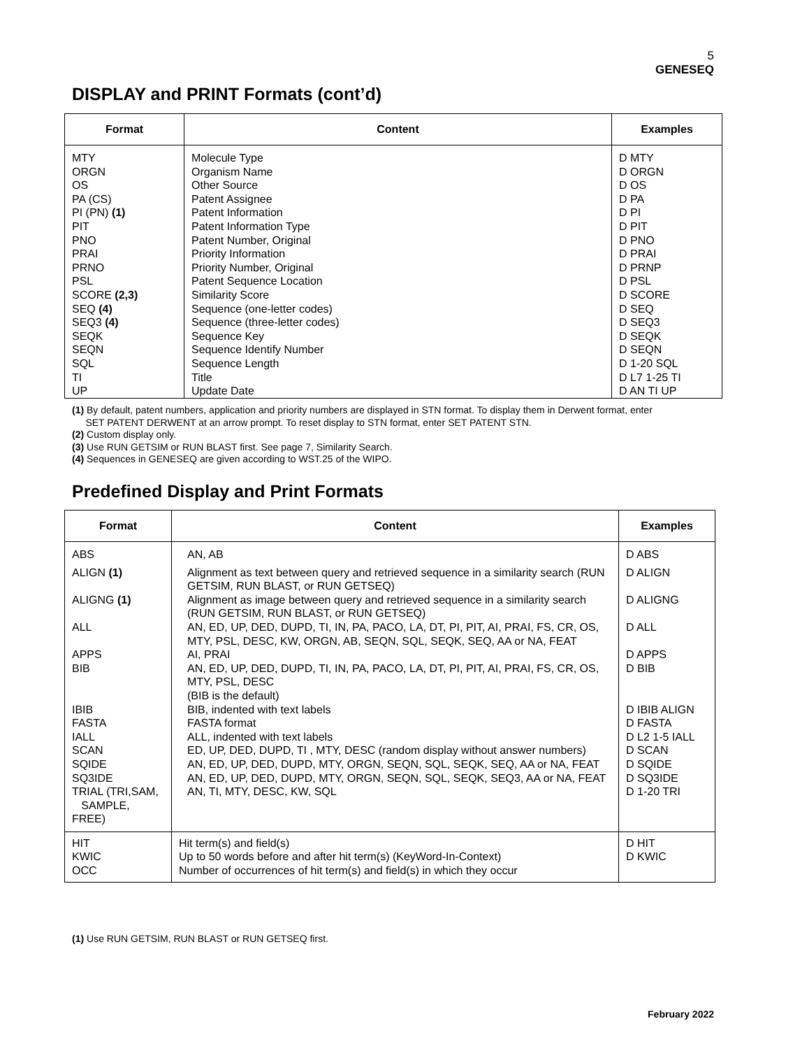5
GENESEQ
DISPLAY and PRINT Formats (cont’d)
| Format | Content | Examples |
| --- | --- | --- |
| MTY ORGN OS PA (CS) PI (PN) (1) PIT PNO PRAI PRNO PSL SCORE (2,3) SEQ (4) SEQ3 (4) SEQK SEQN SQL TI UP | Molecule Type Organism Name Other Source Patent Assignee Patent Information Patent Information Type Patent Number, Original Priority Information Priority Number, Original Patent Sequence Location Similarity Score Sequence (one-letter codes) Sequence (three-letter codes) Sequence Key Sequence Identify Number Sequence Length Title Update Date | D MTY D ORGN D OS D PA D PI D PIT D PNO D PRAI D PRNP D PSL D SCORE D SEQ D SEQ3 D SEQK D SEQN D 1-20 SQL D L7 1-25 TI D AN TI UP |
(1) By default, patent numbers, application and priority numbers are displayed in STN format. To display them in Derwent format, enter
SET PATENT DERWENT at an arrow prompt. To reset display to STN format, enter SET PATENT STN.
(2) Custom display only.
(3) Use RUN GETSIM or RUN BLAST first. See page 7, Similarity Search.
(4) Sequences in GENESEQ are given according to WST.25 of the WIPO.
Predefined Display and Print Formats
| Format | Content | Examples |
| --- | --- | --- |
| ABS | AN, AB | D ABS |
| ALIGN (1) | Alignment as text between query and retrieved sequence in a similarity search (RUN GETSIM, RUN BLAST, or RUN GETSEQ) | D ALIGN |
| ALIGNG (1) | Alignment as image between query and retrieved sequence in a similarity search (RUN GETSIM, RUN BLAST, or RUN GETSEQ) | D ALIGNG |
| ALL | AN, ED, UP, DED, DUPD, TI, IN, PA, PACO, LA, DT, PI, PIT, AI, PRAI, FS, CR, OS, MTY, PSL, DESC, KW, ORGN, AB, SEQN, SQL, SEQK, SEQ, AA or NA, FEAT | D ALL |
| APPS | AI, PRAI | D APPS |
| BIB | AN, ED, UP, DED, DUPD, TI, IN, PA, PACO, LA, DT, PI, PIT, AI, PRAI, FS, CR, OS, MTY, PSL, DESC (BIB is the default) | D BIB |
| IBIB FASTA IALL SCAN | BIB, indented with text labels FASTA format ALL, indented with text labels ED, UP, DED, DUPD, TI , MTY, DESC (random display without answer numbers) | D IBIB ALIGN D FASTA D L2 1-5 IALL D SCAN |
| SQIDE | AN, ED, UP, DED, DUPD, MTY, ORGN, SEQN, SQL, SEQK, SEQ, AA or NA, FEAT | D SQIDE |
| SQ3IDE | AN, ED, UP, DED, DUPD, MTY, ORGN, SEQN, SQL, SEQK, SEQ3, AA or NA, FEAT | D SQ3IDE |
| TRIAL (TRI,SAM, SAMPLE, FREE) | AN, TI, MTY, DESC, KW, SQL | D 1-20 TRI |
| HIT KWIC OCC | Hit term(s) and field(s) Up to 50 words before and after hit term(s) (KeyWord-In-Context) Number of occurrences of hit term(s) and field(s) in which they occur | D HIT D KWIC |
(1) Use RUN GETSIM, RUN BLAST or RUN GETSEQ first.
February 2022